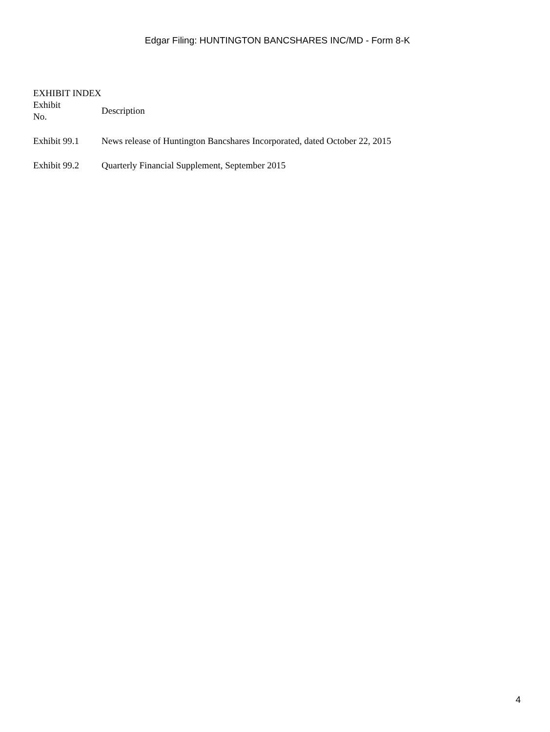Edgar Filing: HUNTINGTON BANCSHARES INC/MD - Form 8-K
EXHIBIT INDEX
| Exhibit No. | Description |
| --- | --- |
| Exhibit 99.1 | News release of Huntington Bancshares Incorporated, dated October 22, 2015 |
| Exhibit 99.2 | Quarterly Financial Supplement, September 2015 |
4